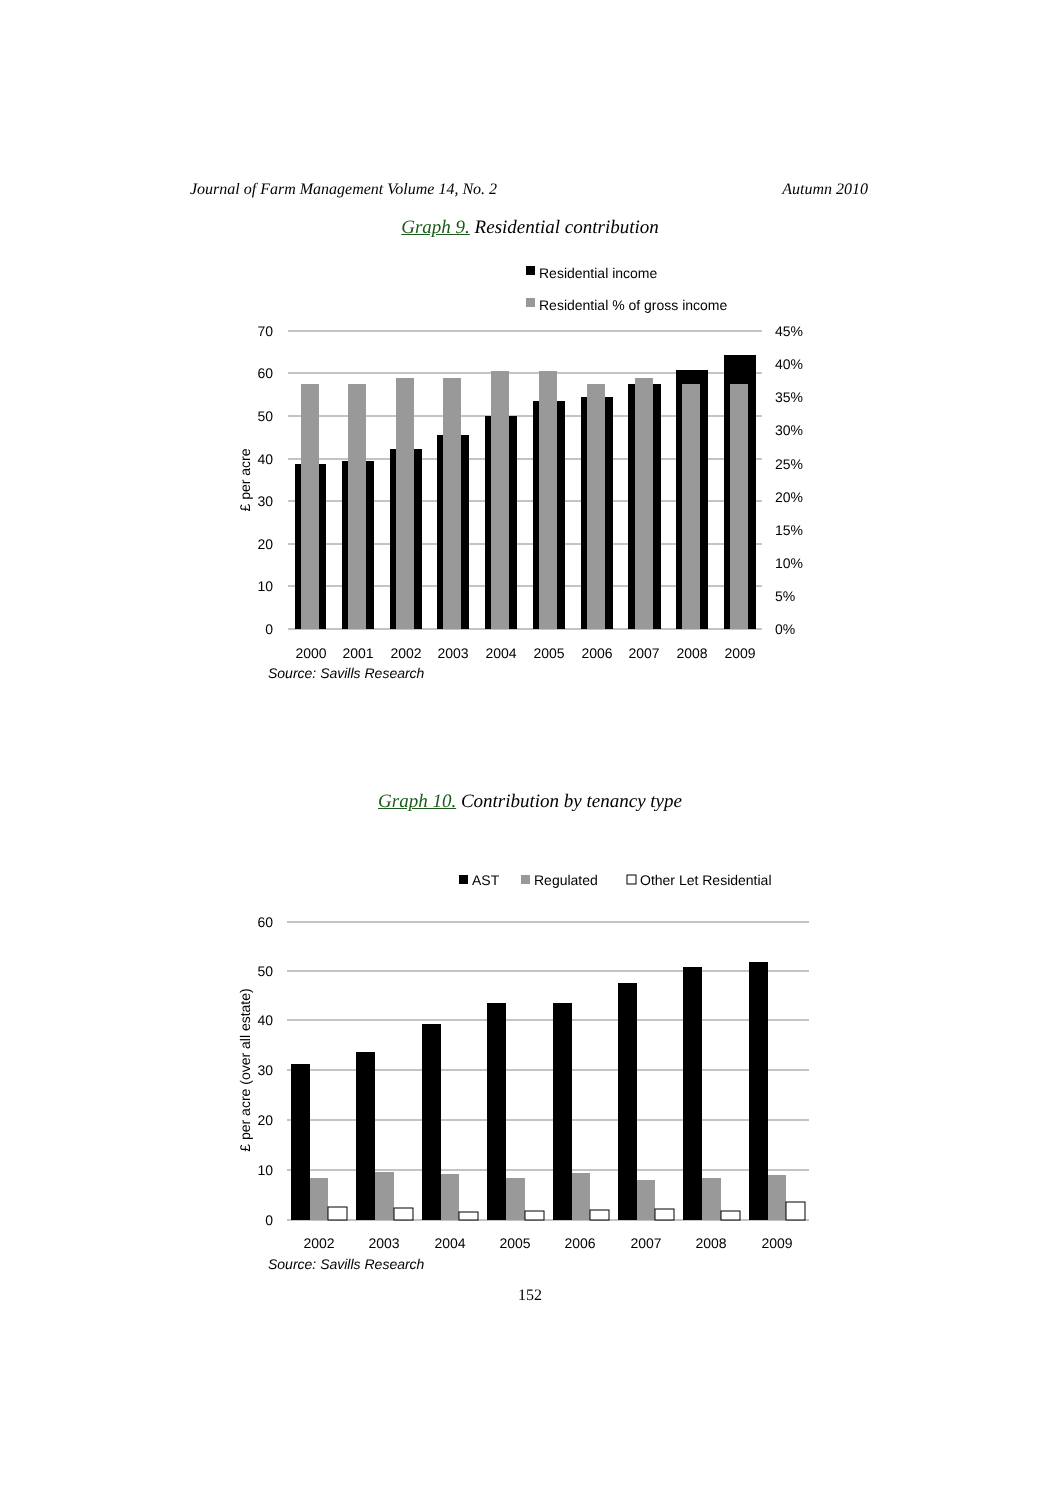Journal of Farm Management Volume 14, No. 2 Autumn 2010
Graph 9. Residential contribution
Residential income
Residential % of gross income
70
60
50
40
30
20
10
0
45%
40%
35%
30%
25%
20%
15%
10%
5%
0%
£ per acre
2000
2001
2002
2003
2004
2005
2006
2007
2008
2009
Source: Savills Research
Graph 10. Contribution by tenancy type
AST
Regulated
Other Let Residential
60
50
40
30
20
10
0
£ per acre (over all estate)
2002
2003
2004
2005
2006
2007
2008
2009
Source: Savills Research
152